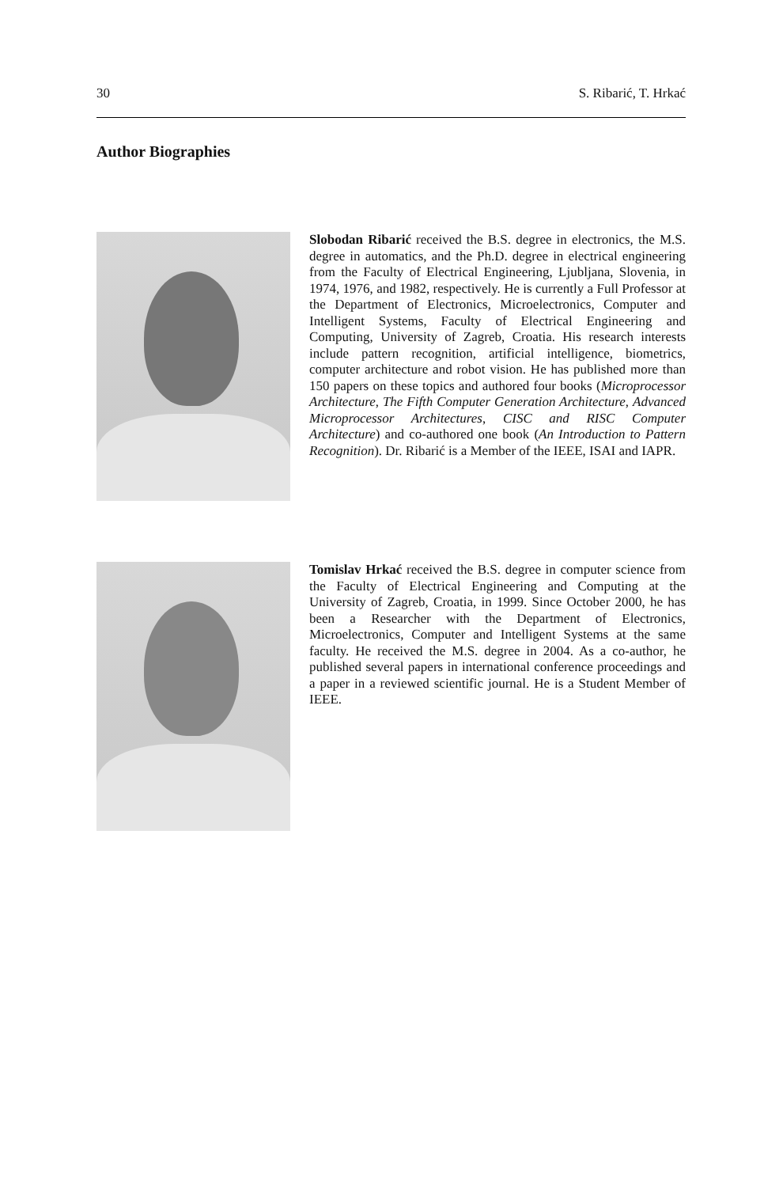30 S. Ribarić, T. Hrkać
Author Biographies
Slobodan Ribarić received the B.S. degree in electronics, the M.S. degree in automatics, and the Ph.D. degree in electrical engineering from the Faculty of Electrical Engineering, Ljubljana, Slovenia, in 1974, 1976, and 1982, respectively. He is currently a Full Professor at the Department of Electronics, Microelectronics, Computer and Intelligent Systems, Faculty of Electrical Engineering and Computing, University of Zagreb, Croatia. His research interests include pattern recognition, artificial intelligence, biometrics, computer architecture and robot vision. He has published more than 150 papers on these topics and authored four books (Microprocessor Architecture, The Fifth Computer Generation Architecture, Advanced Microprocessor Architectures, CISC and RISC Computer Architecture) and co-authored one book (An Introduction to Pattern Recognition). Dr. Ribarić is a Member of the IEEE, ISAI and IAPR.
Tomislav Hrkać received the B.S. degree in computer science from the Faculty of Electrical Engineering and Computing at the University of Zagreb, Croatia, in 1999. Since October 2000, he has been a Researcher with the Department of Electronics, Microelectronics, Computer and Intelligent Systems at the same faculty. He received the M.S. degree in 2004. As a co-author, he published several papers in international conference proceedings and a paper in a reviewed scientific journal. He is a Student Member of IEEE.